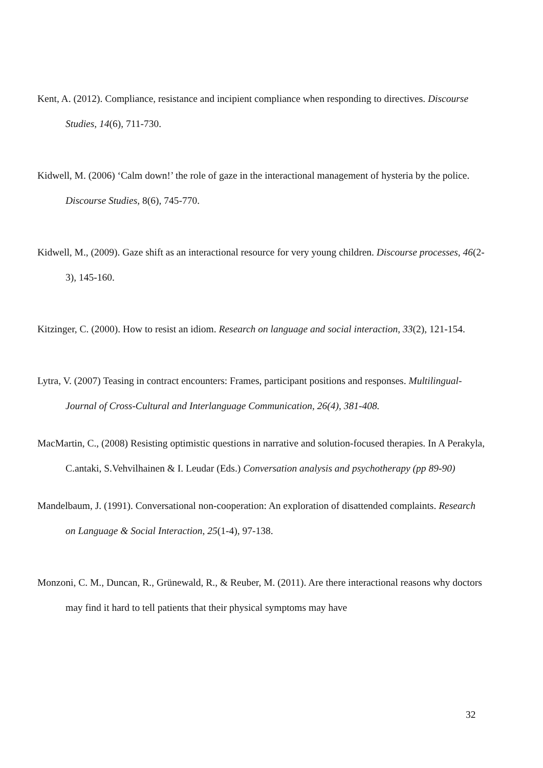Kent, A. (2012). Compliance, resistance and incipient compliance when responding to directives. Discourse Studies, 14(6), 711-730.
Kidwell, M. (2006) ‘Calm down!’ the role of gaze in the interactional management of hysteria by the police. Discourse Studies, 8(6), 745-770.
Kidwell, M., (2009). Gaze shift as an interactional resource for very young children. Discourse processes, 46(2-3), 145-160.
Kitzinger, C. (2000). How to resist an idiom. Research on language and social interaction, 33(2), 121-154.
Lytra, V. (2007) Teasing in contract encounters: Frames, participant positions and responses. Multilingual-Journal of Cross-Cultural and Interlanguage Communication, 26(4), 381-408.
MacMartin, C., (2008) Resisting optimistic questions in narrative and solution-focused therapies. In A Perakyla, C.antaki, S.Vehvilhainen & I. Leudar (Eds.) Conversation analysis and psychotherapy (pp 89-90)
Mandelbaum, J. (1991). Conversational non-cooperation: An exploration of disattended complaints. Research on Language & Social Interaction, 25(1-4), 97-138.
Monzoni, C. M., Duncan, R., Grünewald, R., & Reuber, M. (2011). Are there interactional reasons why doctors may find it hard to tell patients that their physical symptoms may have
32